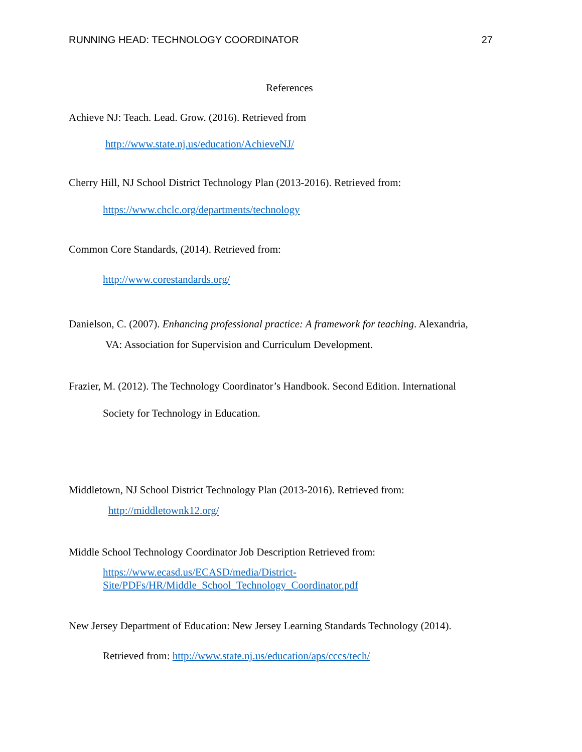RUNNING HEAD: TECHNOLOGY COORDINATOR 27
References
Achieve NJ: Teach. Lead. Grow. (2016). Retrieved from
http://www.state.nj.us/education/AchieveNJ/
Cherry Hill, NJ School District Technology Plan (2013-2016). Retrieved from:
https://www.chclc.org/departments/technology
Common Core Standards, (2014). Retrieved from:
http://www.corestandards.org/
Danielson, C. (2007). Enhancing professional practice: A framework for teaching. Alexandria,
VA: Association for Supervision and Curriculum Development.
Frazier, M. (2012). The Technology Coordinator’s Handbook. Second Edition. International
Society for Technology in Education.
Middletown, NJ School District Technology Plan (2013-2016). Retrieved from:
http://middletownk12.org/
Middle School Technology Coordinator Job Description Retrieved from:
https://www.ecasd.us/ECASD/media/District-
Site/PDFs/HR/Middle_School_Technology_Coordinator.pdf
New Jersey Department of Education: New Jersey Learning Standards Technology (2014).
Retrieved from: http://www.state.nj.us/education/aps/cccs/tech/